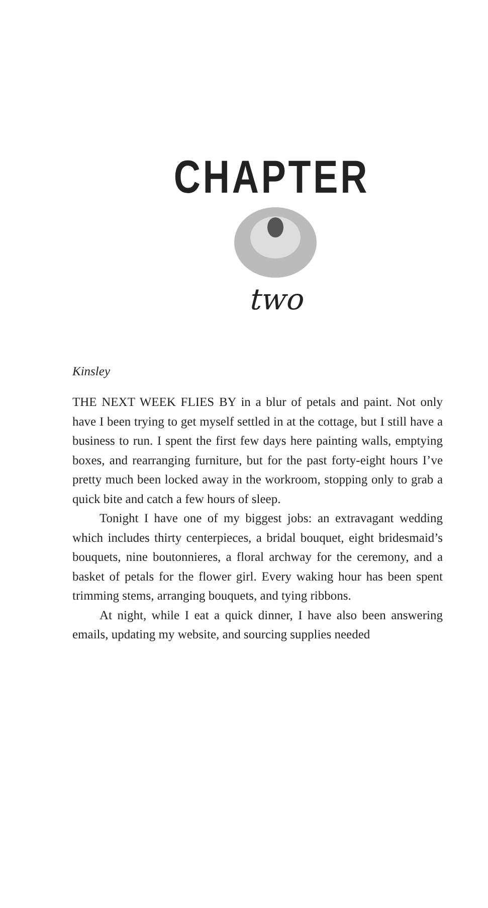CHAPTER
two
Kinsley
THE NEXT WEEK FLIES BY in a blur of petals and paint. Not only have I been trying to get myself settled in at the cottage, but I still have a business to run. I spent the first few days here painting walls, emptying boxes, and rearranging furniture, but for the past forty-eight hours I’ve pretty much been locked away in the workroom, stopping only to grab a quick bite and catch a few hours of sleep.
Tonight I have one of my biggest jobs: an extravagant wedding which includes thirty centerpieces, a bridal bouquet, eight bridesmaid’s bouquets, nine boutonnieres, a floral archway for the ceremony, and a basket of petals for the flower girl. Every waking hour has been spent trimming stems, arranging bouquets, and tying ribbons.
At night, while I eat a quick dinner, I have also been answering emails, updating my website, and sourcing supplies needed